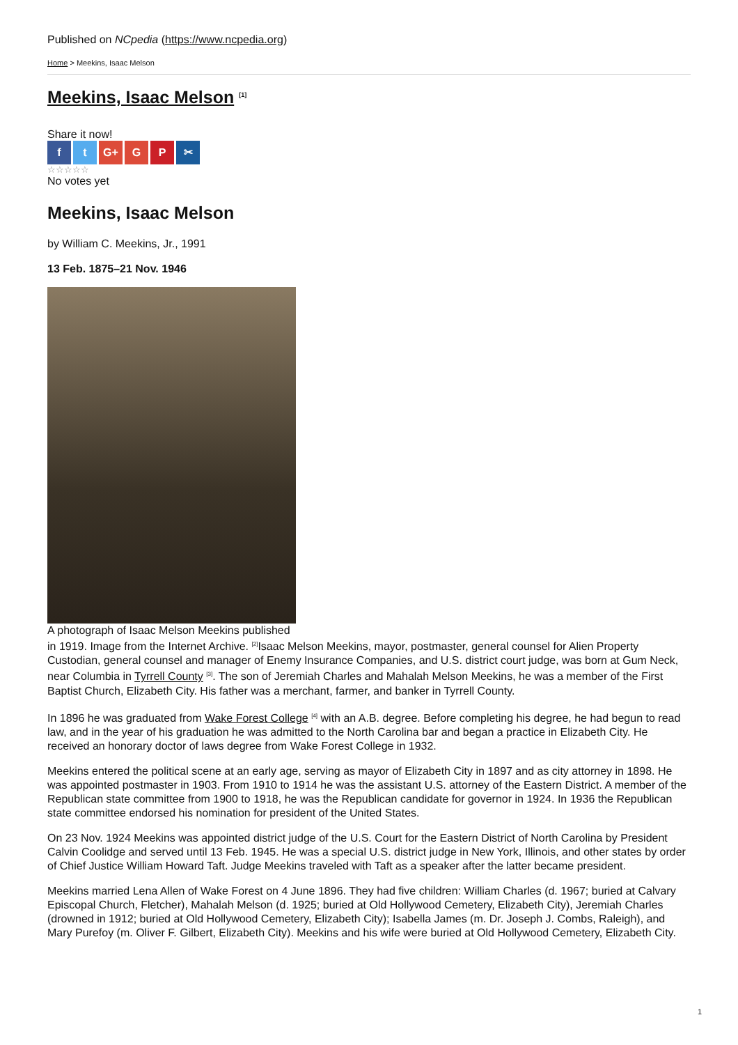Published on NCpedia (https://www.ncpedia.org)
Home > Meekins, Isaac Melson
Meekins, Isaac Melson <sup>[1]</sup>
Share it now!
f t G+ G P ✂
☆☆☆☆☆
No votes yet
Meekins, Isaac Melson
by William C. Meekins, Jr., 1991
13 Feb. 1875–21 Nov. 1946
A photograph of Isaac Melson Meekins published
in 1919. Image from the Internet Archive. <sup>[2]</sup>Isaac Melson Meekins, mayor, postmaster, general counsel for Alien Property Custodian, general counsel and manager of Enemy Insurance Companies, and U.S. district court judge, was born at Gum Neck, near Columbia in Tyrrell County <sup>[3]</sup>. The son of Jeremiah Charles and Mahalah Melson Meekins, he was a member of the First Baptist Church, Elizabeth City. His father was a merchant, farmer, and banker in Tyrrell County.
In 1896 he was graduated from Wake Forest College <sup>[4]</sup> with an A.B. degree. Before completing his degree, he had begun to read law, and in the year of his graduation he was admitted to the North Carolina bar and began a practice in Elizabeth City. He received an honorary doctor of laws degree from Wake Forest College in 1932.
Meekins entered the political scene at an early age, serving as mayor of Elizabeth City in 1897 and as city attorney in 1898. He was appointed postmaster in 1903. From 1910 to 1914 he was the assistant U.S. attorney of the Eastern District. A member of the Republican state committee from 1900 to 1918, he was the Republican candidate for governor in 1924. In 1936 the Republican state committee endorsed his nomination for president of the United States.
On 23 Nov. 1924 Meekins was appointed district judge of the U.S. Court for the Eastern District of North Carolina by President Calvin Coolidge and served until 13 Feb. 1945. He was a special U.S. district judge in New York, Illinois, and other states by order of Chief Justice William Howard Taft. Judge Meekins traveled with Taft as a speaker after the latter became president.
Meekins married Lena Allen of Wake Forest on 4 June 1896. They had five children: William Charles (d. 1967; buried at Calvary Episcopal Church, Fletcher), Mahalah Melson (d. 1925; buried at Old Hollywood Cemetery, Elizabeth City), Jeremiah Charles (drowned in 1912; buried at Old Hollywood Cemetery, Elizabeth City); Isabella James (m. Dr. Joseph J. Combs, Raleigh), and Mary Purefoy (m. Oliver F. Gilbert, Elizabeth City). Meekins and his wife were buried at Old Hollywood Cemetery, Elizabeth City.
1